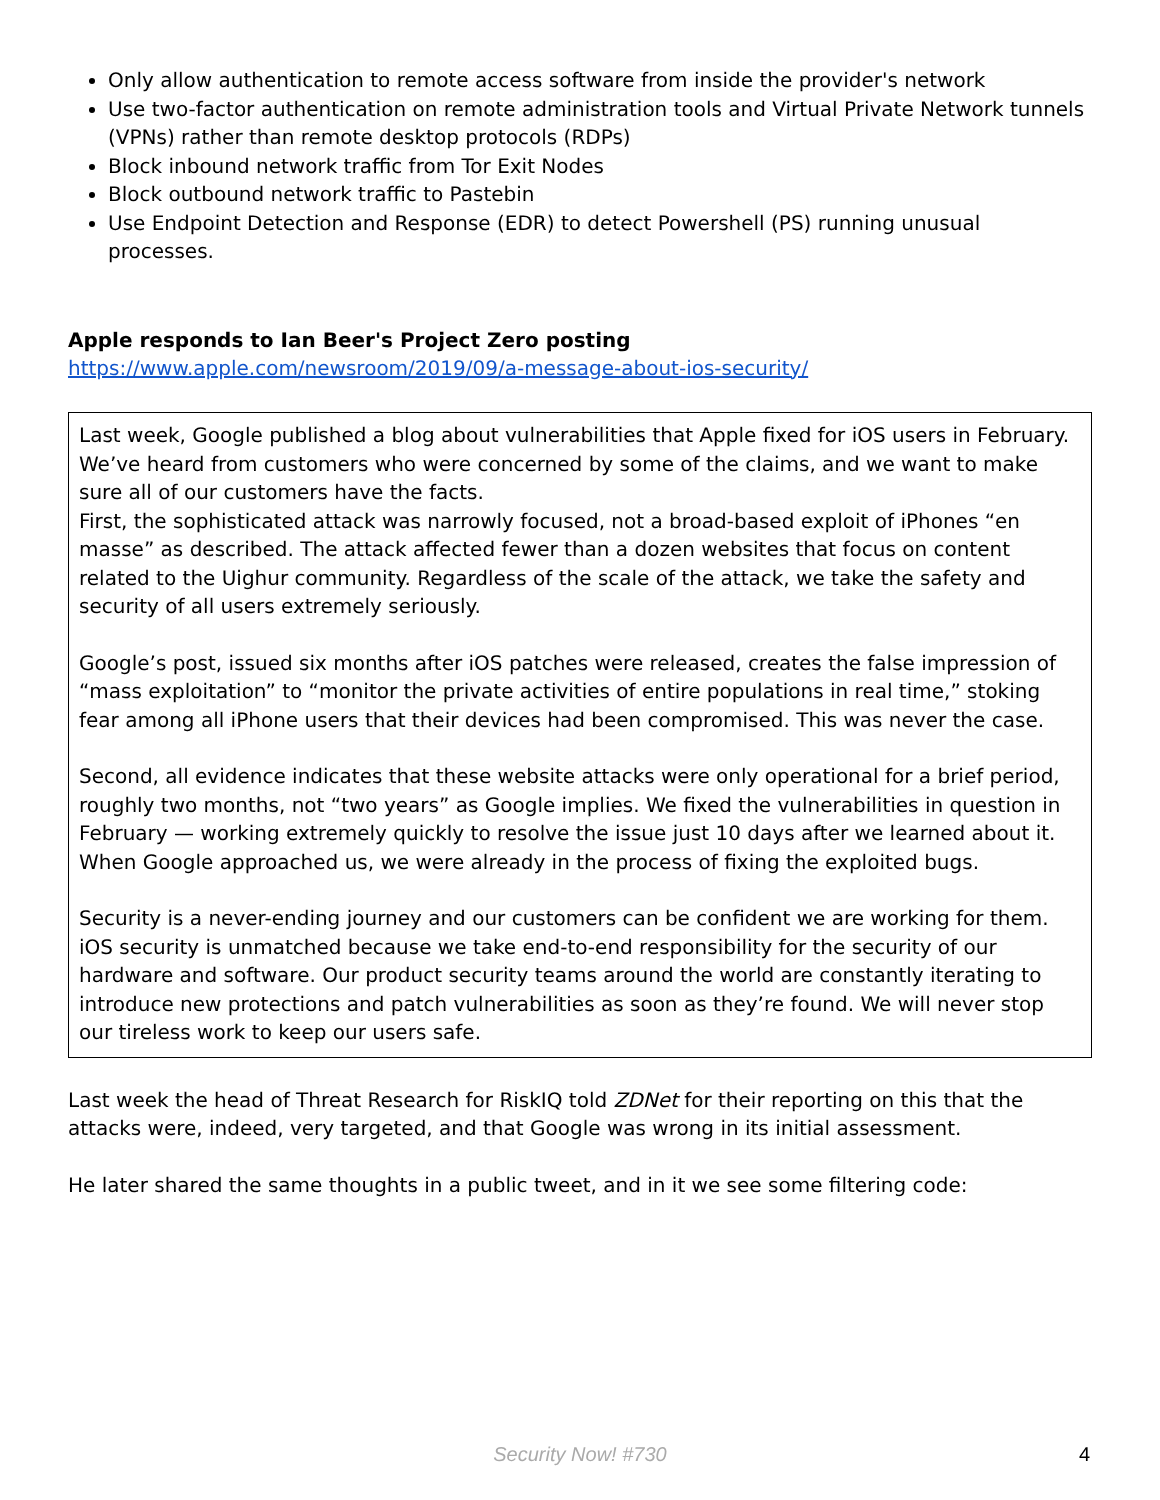Only allow authentication to remote access software from inside the provider's network
Use two-factor authentication on remote administration tools and Virtual Private Network tunnels (VPNs) rather than remote desktop protocols (RDPs)
Block inbound network traffic from Tor Exit Nodes
Block outbound network traffic to Pastebin
Use Endpoint Detection and Response (EDR) to detect Powershell (PS) running unusual processes.
Apple responds to Ian Beer's Project Zero posting
https://www.apple.com/newsroom/2019/09/a-message-about-ios-security/
Last week, Google published a blog about vulnerabilities that Apple fixed for iOS users in February. We’ve heard from customers who were concerned by some of the claims, and we want to make sure all of our customers have the facts.
First, the sophisticated attack was narrowly focused, not a broad-based exploit of iPhones “en masse” as described. The attack affected fewer than a dozen websites that focus on content related to the Uighur community. Regardless of the scale of the attack, we take the safety and security of all users extremely seriously.
Google’s post, issued six months after iOS patches were released, creates the false impression of “mass exploitation” to “monitor the private activities of entire populations in real time,” stoking fear among all iPhone users that their devices had been compromised. This was never the case.
Second, all evidence indicates that these website attacks were only operational for a brief period, roughly two months, not “two years” as Google implies. We fixed the vulnerabilities in question in February — working extremely quickly to resolve the issue just 10 days after we learned about it. When Google approached us, we were already in the process of fixing the exploited bugs.
Security is a never-ending journey and our customers can be confident we are working for them. iOS security is unmatched because we take end-to-end responsibility for the security of our hardware and software. Our product security teams around the world are constantly iterating to introduce new protections and patch vulnerabilities as soon as they’re found. We will never stop our tireless work to keep our users safe.
Last week the head of Threat Research for RiskIQ told ZDNet for their reporting on this that the attacks were, indeed, very targeted, and that Google was wrong in its initial assessment.
He later shared the same thoughts in a public tweet, and in it we see some filtering code:
Security Now! #730 4